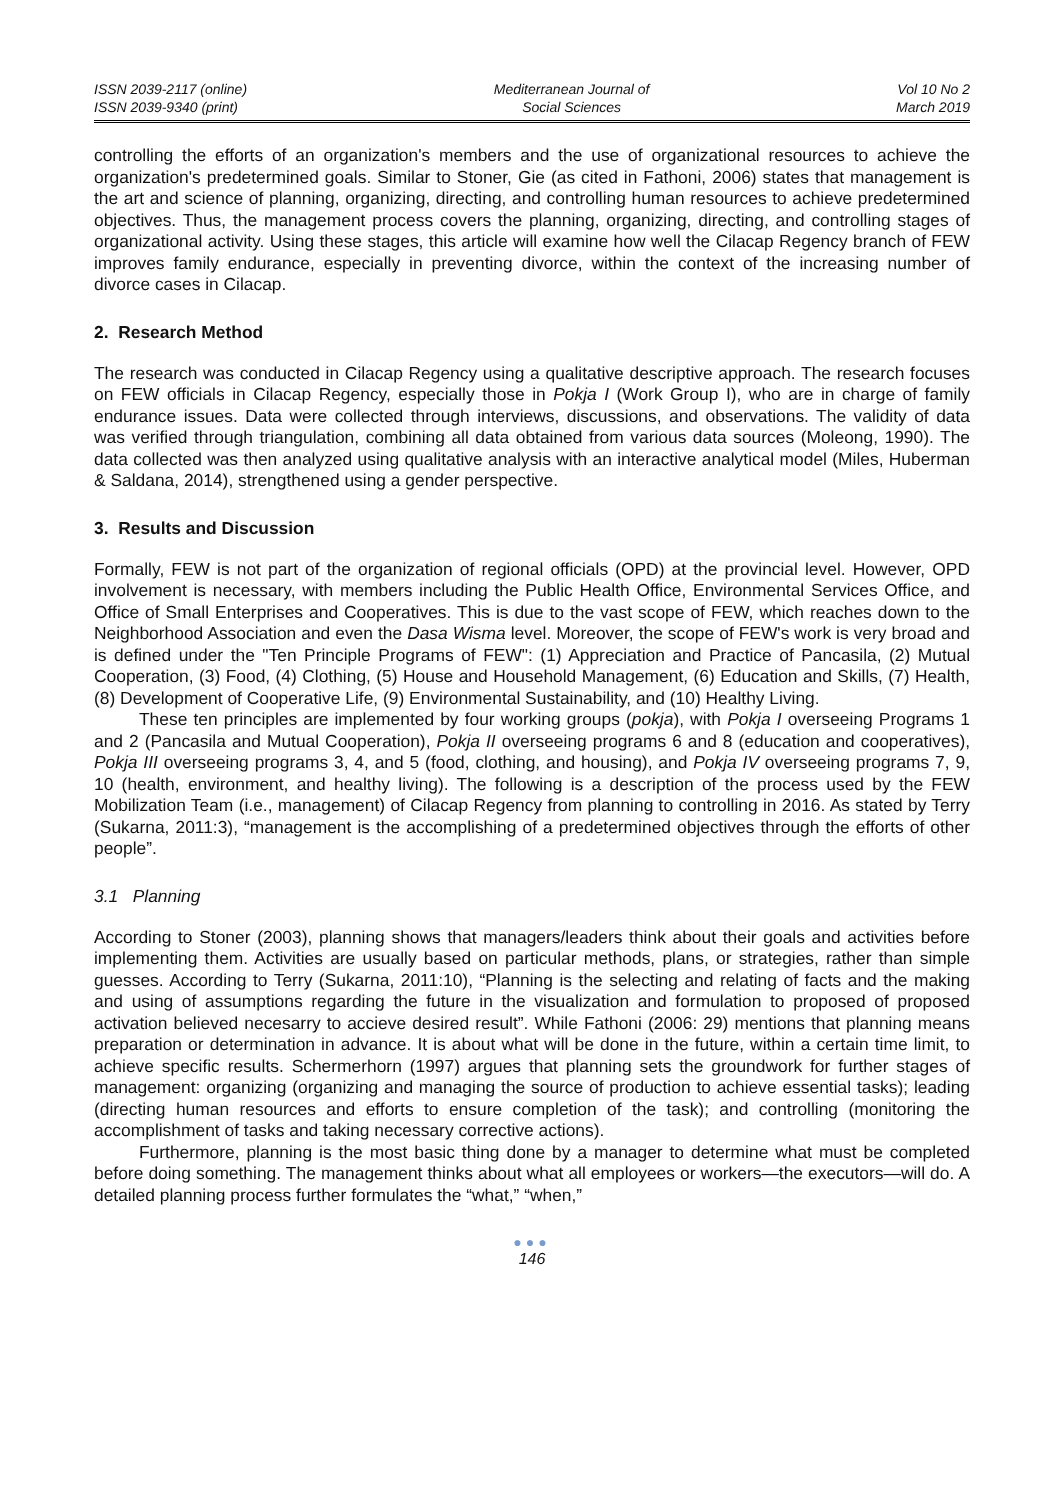ISSN 2039-2117 (online)
ISSN 2039-9340 (print)
Mediterranean Journal of
Social Sciences
Vol 10 No 2
March 2019
controlling the efforts of an organization's members and the use of organizational resources to achieve the organization's predetermined goals. Similar to Stoner, Gie (as cited in Fathoni, 2006) states that management is the art and science of planning, organizing, directing, and controlling human resources to achieve predetermined objectives. Thus, the management process covers the planning, organizing, directing, and controlling stages of organizational activity. Using these stages, this article will examine how well the Cilacap Regency branch of FEW improves family endurance, especially in preventing divorce, within the context of the increasing number of divorce cases in Cilacap.
2. Research Method
The research was conducted in Cilacap Regency using a qualitative descriptive approach. The research focuses on FEW officials in Cilacap Regency, especially those in Pokja I (Work Group I), who are in charge of family endurance issues. Data were collected through interviews, discussions, and observations. The validity of data was verified through triangulation, combining all data obtained from various data sources (Moleong, 1990). The data collected was then analyzed using qualitative analysis with an interactive analytical model (Miles, Huberman & Saldana, 2014), strengthened using a gender perspective.
3. Results and Discussion
Formally, FEW is not part of the organization of regional officials (OPD) at the provincial level. However, OPD involvement is necessary, with members including the Public Health Office, Environmental Services Office, and Office of Small Enterprises and Cooperatives. This is due to the vast scope of FEW, which reaches down to the Neighborhood Association and even the Dasa Wisma level. Moreover, the scope of FEW's work is very broad and is defined under the "Ten Principle Programs of FEW": (1) Appreciation and Practice of Pancasila, (2) Mutual Cooperation, (3) Food, (4) Clothing, (5) House and Household Management, (6) Education and Skills, (7) Health, (8) Development of Cooperative Life, (9) Environmental Sustainability, and (10) Healthy Living.
These ten principles are implemented by four working groups (pokja), with Pokja I overseeing Programs 1 and 2 (Pancasila and Mutual Cooperation), Pokja II overseeing programs 6 and 8 (education and cooperatives), Pokja III overseeing programs 3, 4, and 5 (food, clothing, and housing), and Pokja IV overseeing programs 7, 9, 10 (health, environment, and healthy living). The following is a description of the process used by the FEW Mobilization Team (i.e., management) of Cilacap Regency from planning to controlling in 2016. As stated by Terry (Sukarna, 2011:3), “management is the accomplishing of a predetermined objectives through the efforts of other people”.
3.1 Planning
According to Stoner (2003), planning shows that managers/leaders think about their goals and activities before implementing them. Activities are usually based on particular methods, plans, or strategies, rather than simple guesses. According to Terry (Sukarna, 2011:10), “Planning is the selecting and relating of facts and the making and using of assumptions regarding the future in the visualization and formulation to proposed of proposed activation believed necesarry to accieve desired result”. While Fathoni (2006: 29) mentions that planning means preparation or determination in advance. It is about what will be done in the future, within a certain time limit, to achieve specific results. Schermerhorn (1997) argues that planning sets the groundwork for further stages of management: organizing (organizing and managing the source of production to achieve essential tasks); leading (directing human resources and efforts to ensure completion of the task); and controlling (monitoring the accomplishment of tasks and taking necessary corrective actions).
Furthermore, planning is the most basic thing done by a manager to determine what must be completed before doing something. The management thinks about what all employees or workers—the executors—will do. A detailed planning process further formulates the “what,” “when,”
●●●
146